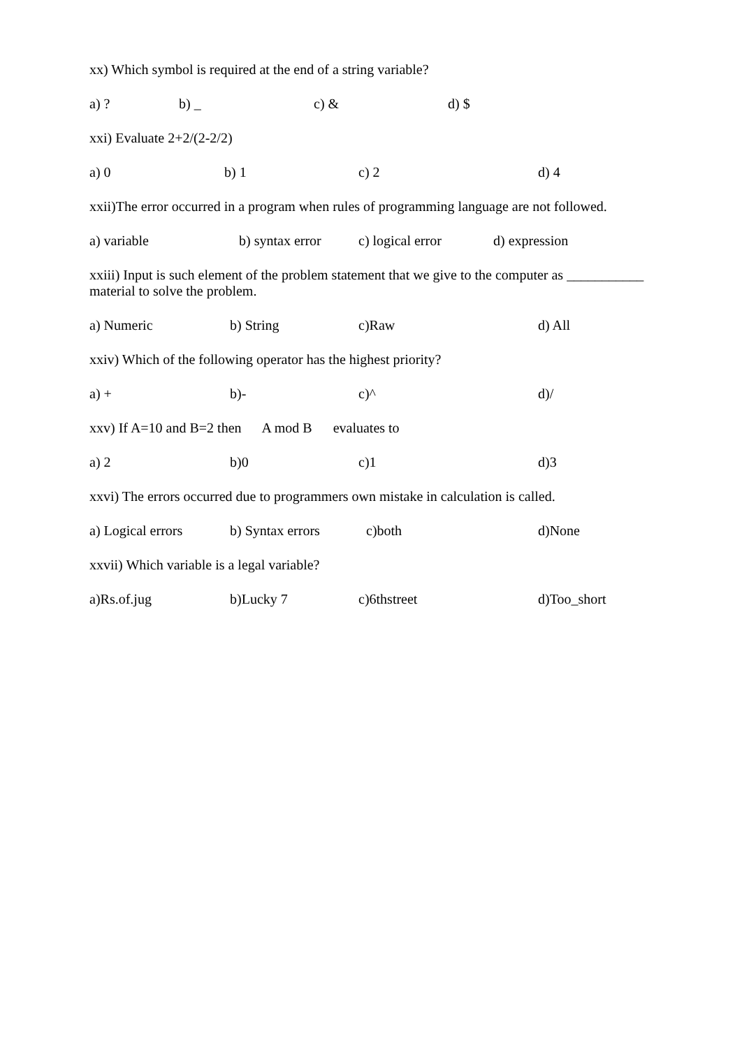xx) Which symbol is required at the end of a string variable?
a) ? b) _ c) & d) $
xxi) Evaluate 2+2/(2-2/2)
a) 0 b) 1 c) 2 d) 4
xxii)The error occurred in a program when rules of programming language are not followed.
a) variable b) syntax error c) logical error d) expression
xxiii) Input is such element of the problem statement that we give to the computer as ___________ material to solve the problem.
a) Numeric b) String c)Raw d) All
xxiv) Which of the following operator has the highest priority?
a) + b)- c)^ d)/
xxv) If A=10 and B=2 then A mod B evaluates to
a) 2 b)0 c)1 d)3
xxvi) The errors occurred due to programmers own mistake in calculation is called.
a) Logical errors b) Syntax errors c)both d)None
xxvii) Which variable is a legal variable?
a)Rs.of.jug b)Lucky 7 c)6thstreet d)Too_short